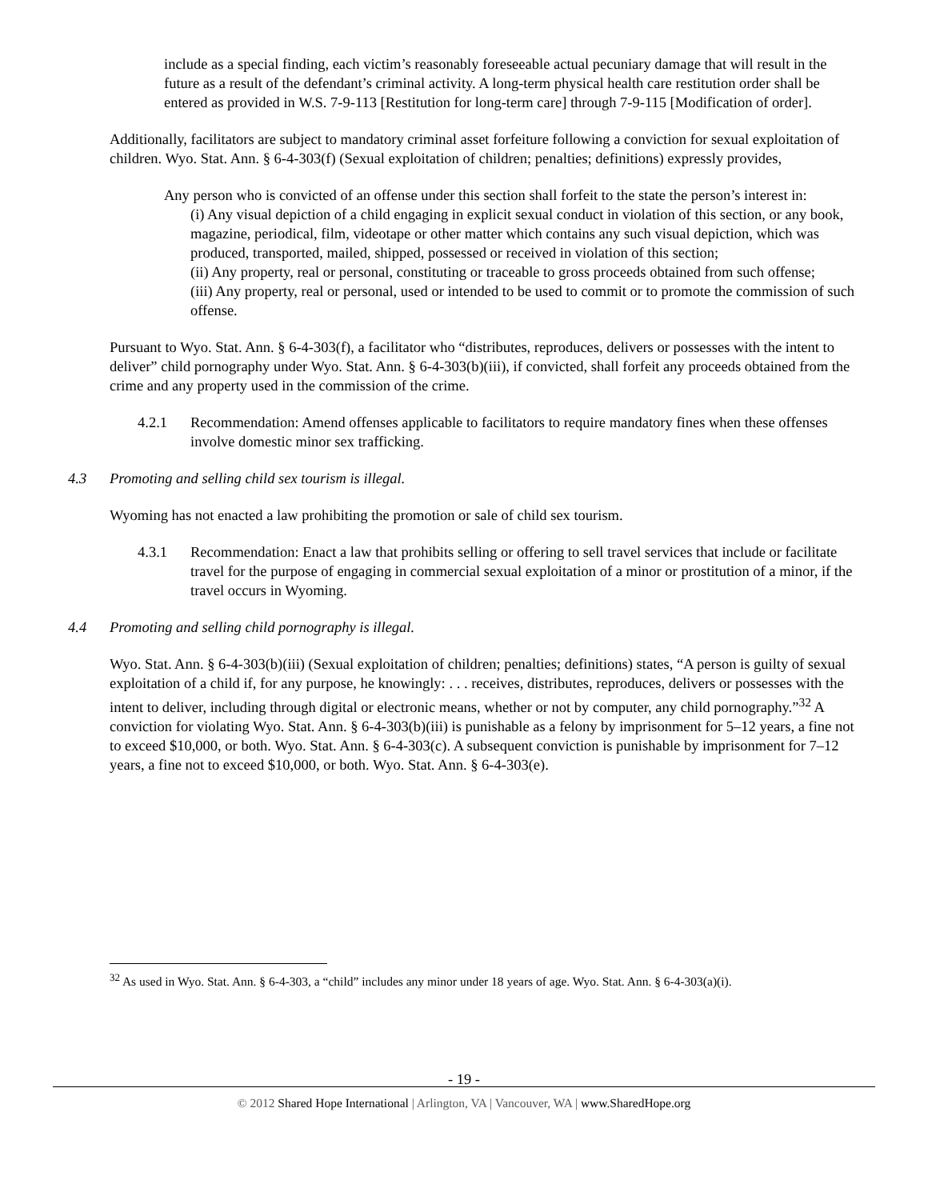include as a special finding, each victim’s reasonably foreseeable actual pecuniary damage that will result in the future as a result of the defendant’s criminal activity. A long-term physical health care restitution order shall be entered as provided in W.S. 7-9-113 [Restitution for long-term care] through 7-9-115 [Modification of order].
Additionally, facilitators are subject to mandatory criminal asset forfeiture following a conviction for sexual exploitation of children. Wyo. Stat. Ann. § 6-4-303(f) (Sexual exploitation of children; penalties; definitions) expressly provides,
Any person who is convicted of an offense under this section shall forfeit to the state the person’s interest in:
(i) Any visual depiction of a child engaging in explicit sexual conduct in violation of this section, or any book, magazine, periodical, film, videotape or other matter which contains any such visual depiction, which was produced, transported, mailed, shipped, possessed or received in violation of this section;
(ii) Any property, real or personal, constituting or traceable to gross proceeds obtained from such offense;
(iii) Any property, real or personal, used or intended to be used to commit or to promote the commission of such offense.
Pursuant to Wyo. Stat. Ann. § 6-4-303(f), a facilitator who “distributes, reproduces, delivers or possesses with the intent to deliver” child pornography under Wyo. Stat. Ann. § 6-4-303(b)(iii), if convicted, shall forfeit any proceeds obtained from the crime and any property used in the commission of the crime.
4.2.1 Recommendation: Amend offenses applicable to facilitators to require mandatory fines when these offenses involve domestic minor sex trafficking.
4.3 Promoting and selling child sex tourism is illegal.
Wyoming has not enacted a law prohibiting the promotion or sale of child sex tourism.
4.3.1 Recommendation: Enact a law that prohibits selling or offering to sell travel services that include or facilitate travel for the purpose of engaging in commercial sexual exploitation of a minor or prostitution of a minor, if the travel occurs in Wyoming.
4.4 Promoting and selling child pornography is illegal.
Wyo. Stat. Ann. § 6-4-303(b)(iii) (Sexual exploitation of children; penalties; definitions) states, “A person is guilty of sexual exploitation of a child if, for any purpose, he knowingly: . . . receives, distributes, reproduces, delivers or possesses with the intent to deliver, including through digital or electronic means, whether or not by computer, any child pornography.”<sup>32</sup> A conviction for violating Wyo. Stat. Ann. § 6-4-303(b)(iii) is punishable as a felony by imprisonment for 5–12 years, a fine not to exceed $10,000, or both. Wyo. Stat. Ann. § 6-4-303(c). A subsequent conviction is punishable by imprisonment for 7–12 years, a fine not to exceed $10,000, or both. Wyo. Stat. Ann. § 6-4-303(e).
<sup>32</sup> As used in Wyo. Stat. Ann. § 6-4-303, a “child” includes any minor under 18 years of age. Wyo. Stat. Ann. § 6-4-303(a)(i).
- 19 -
© 2012 Shared Hope International | Arlington, VA | Vancouver, WA | www.SharedHope.org